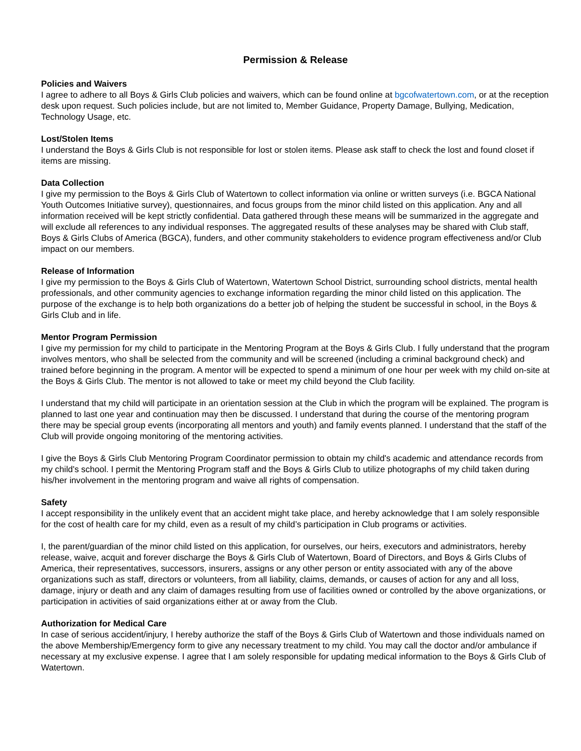Permission & Release
Policies and Waivers
I agree to adhere to all Boys & Girls Club policies and waivers, which can be found online at bgcofwatertown.com, or at the reception desk upon request. Such policies include, but are not limited to, Member Guidance, Property Damage, Bullying, Medication, Technology Usage, etc.
Lost/Stolen Items
I understand the Boys & Girls Club is not responsible for lost or stolen items. Please ask staff to check the lost and found closet if items are missing.
Data Collection
I give my permission to the Boys & Girls Club of Watertown to collect information via online or written surveys (i.e. BGCA National Youth Outcomes Initiative survey), questionnaires, and focus groups from the minor child listed on this application. Any and all information received will be kept strictly confidential. Data gathered through these means will be summarized in the aggregate and will exclude all references to any individual responses. The aggregated results of these analyses may be shared with Club staff, Boys & Girls Clubs of America (BGCA), funders, and other community stakeholders to evidence program effectiveness and/or Club impact on our members.
Release of Information
I give my permission to the Boys & Girls Club of Watertown, Watertown School District, surrounding school districts, mental health professionals, and other community agencies to exchange information regarding the minor child listed on this application. The purpose of the exchange is to help both organizations do a better job of helping the student be successful in school, in the Boys & Girls Club and in life.
Mentor Program Permission
I give my permission for my child to participate in the Mentoring Program at the Boys & Girls Club. I fully understand that the program involves mentors, who shall be selected from the community and will be screened (including a criminal background check) and trained before beginning in the program. A mentor will be expected to spend a minimum of one hour per week with my child on-site at the Boys & Girls Club. The mentor is not allowed to take or meet my child beyond the Club facility.
I understand that my child will participate in an orientation session at the Club in which the program will be explained. The program is planned to last one year and continuation may then be discussed. I understand that during the course of the mentoring program there may be special group events (incorporating all mentors and youth) and family events planned. I understand that the staff of the Club will provide ongoing monitoring of the mentoring activities.
I give the Boys & Girls Club Mentoring Program Coordinator permission to obtain my child's academic and attendance records from my child's school. I permit the Mentoring Program staff and the Boys & Girls Club to utilize photographs of my child taken during his/her involvement in the mentoring program and waive all rights of compensation.
Safety
I accept responsibility in the unlikely event that an accident might take place, and hereby acknowledge that I am solely responsible for the cost of health care for my child, even as a result of my child’s participation in Club programs or activities.
I, the parent/guardian of the minor child listed on this application, for ourselves, our heirs, executors and administrators, hereby release, waive, acquit and forever discharge the Boys & Girls Club of Watertown, Board of Directors, and Boys & Girls Clubs of America, their representatives, successors, insurers, assigns or any other person or entity associated with any of the above organizations such as staff, directors or volunteers, from all liability, claims, demands, or causes of action for any and all loss, damage, injury or death and any claim of damages resulting from use of facilities owned or controlled by the above organizations, or participation in activities of said organizations either at or away from the Club.
Authorization for Medical Care
In case of serious accident/injury, I hereby authorize the staff of the Boys & Girls Club of Watertown and those individuals named on the above Membership/Emergency form to give any necessary treatment to my child. You may call the doctor and/or ambulance if necessary at my exclusive expense. I agree that I am solely responsible for updating medical information to the Boys & Girls Club of Watertown.